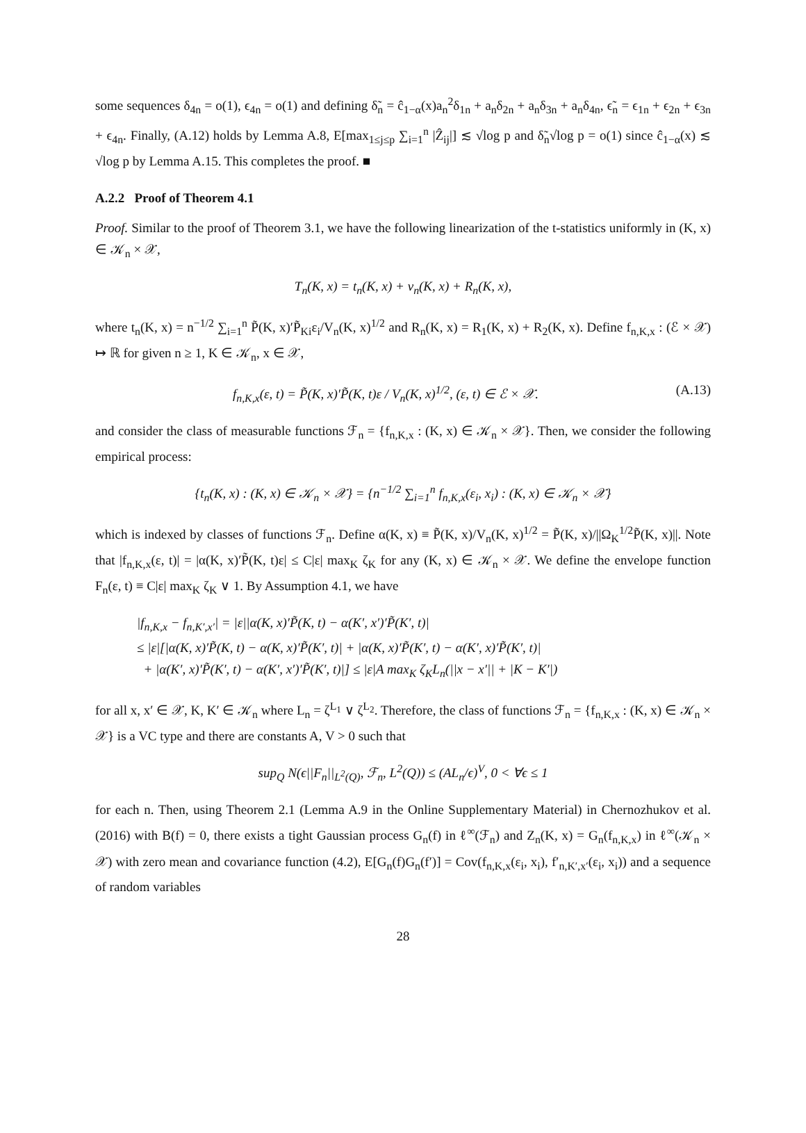some sequences δ<sub>4n</sub> = o(1), ϵ<sub>4n</sub> = o(1) and defining δ̃<sub>n</sub> = ĉ<sub>1−α</sub>(x)a<sub>n</sub><sup>2</sup>δ<sub>1n</sub> + a<sub>n</sub>δ<sub>2n</sub> + a<sub>n</sub>δ<sub>3n</sub> + a<sub>n</sub>δ<sub>4n</sub>, ϵ̃<sub>n</sub> = ϵ<sub>1n</sub> + ϵ<sub>2n</sub> + ϵ<sub>3n</sub> + ϵ<sub>4n</sub>. Finally, (A.12) holds by Lemma A.8, E[max<sub>1≤j≤p</sub> ∑<sub>i=1</sub><sup>n</sup> |Ẑ<sub>ij</sub>|] ≲ √log p and δ̃<sub>n</sub>√log p = o(1) since ĉ<sub>1−α</sub>(x) ≲ √log p by Lemma A.15. This completes the proof. ■
A.2.2 Proof of Theorem 4.1
Proof. Similar to the proof of Theorem 3.1, we have the following linearization of the t-statistics uniformly in (K, x) ∈ 𝒦<sub>n</sub> × 𝒳,
T<sub>n</sub>(K, x) = t<sub>n</sub>(K, x) + ν<sub>n</sub>(K, x) + R<sub>n</sub>(K, x),
where t<sub>n</sub>(K, x) = n<sup>−1/2</sup> ∑<sub>i=1</sub><sup>n</sup> P̃(K, x)′P̃<sub>Ki</sub>ε<sub>i</sub>/V<sub>n</sub>(K, x)<sup>1/2</sup> and R<sub>n</sub>(K, x) = R<sub>1</sub>(K, x) + R<sub>2</sub>(K, x). Define f<sub>n,K,x</sub> : (ℰ × 𝒳) ↦ ℝ for given n ≥ 1, K ∈ 𝒦<sub>n</sub>, x ∈ 𝒳,
f<sub>n,K,x</sub>(ε, t) = P̃(K, x)′P̃(K, t)ε / V<sub>n</sub>(K, x)<sup>1/2</sup>, (ε, t) ∈ ℰ × 𝒳. (A.13)
and consider the class of measurable functions ℱ<sub>n</sub> = {f<sub>n,K,x</sub> : (K, x) ∈ 𝒦<sub>n</sub> × 𝒳}. Then, we consider the following empirical process:
{t<sub>n</sub>(K, x) : (K, x) ∈ 𝒦<sub>n</sub> × 𝒳} = {n<sup>−1/2</sup> ∑<sub>i=1</sub><sup>n</sup> f<sub>n,K,x</sub>(ε<sub>i</sub>, x<sub>i</sub>) : (K, x) ∈ 𝒦<sub>n</sub> × 𝒳}
which is indexed by classes of functions ℱ<sub>n</sub>. Define α(K, x) ≡ P̃(K, x)/V<sub>n</sub>(K, x)<sup>1/2</sup> = P̃(K, x)/||Ω<sub>K</sub><sup>1/2</sup>P̃(K, x)||. Note that |f<sub>n,K,x</sub>(ε, t)| = |α(K, x)′P̃(K, t)ε| ≤ C|ε| max<sub>K</sub> ζ<sub>K</sub> for any (K, x) ∈ 𝒦<sub>n</sub> × 𝒳. We define the envelope function F<sub>n</sub>(ε, t) ≡ C|ε| max<sub>K</sub> ζ<sub>K</sub> ∨ 1. By Assumption 4.1, we have
|f<sub>n,K,x</sub> − f<sub>n,K′,x′</sub>| = |ε||α(K, x)′P̃(K, t) − α(K′, x′)′P̃(K′, t)|
≤ |ε|[|α(K, x)′P̃(K, t) − α(K, x)′P̃(K′, t)| + |α(K, x)′P̃(K′, t) − α(K′, x)′P̃(K′, t)|
+ |α(K′, x)′P̃(K′, t) − α(K′, x′)′P̃(K′, t)|] ≤ |ε|A max<sub>K</sub> ζ<sub>K</sub>L<sub>n</sub>(||x − x′|| + |K − K′|)
for all x, x′ ∈ 𝒳, K, K′ ∈ 𝒦<sub>n</sub> where L<sub>n</sub> = ζ<sup>L<sub>1</sub></sup> ∨ ζ<sup>L<sub>2</sub></sup>. Therefore, the class of functions ℱ<sub>n</sub> = {f<sub>n,K,x</sub> : (K, x) ∈ 𝒦<sub>n</sub> × 𝒳} is a VC type and there are constants A, V > 0 such that
sup<sub>Q</sub> N(ϵ||F<sub>n</sub>||<sub>L<sup>2</sup>(Q)</sub>, ℱ<sub>n</sub>, L<sup>2</sup>(Q)) ≤ (AL<sub>n</sub>/ϵ)<sup>V</sup>, 0 < ∀ϵ ≤ 1
for each n. Then, using Theorem 2.1 (Lemma A.9 in the Online Supplementary Material) in Chernozhukov et al. (2016) with B(f) = 0, there exists a tight Gaussian process G<sub>n</sub>(f) in ℓ<sup>∞</sup>(ℱ<sub>n</sub>) and Z<sub>n</sub>(K, x) = G<sub>n</sub>(f<sub>n,K,x</sub>) in ℓ<sup>∞</sup>(𝒦<sub>n</sub> × 𝒳) with zero mean and covariance function (4.2), E[G<sub>n</sub>(f)G<sub>n</sub>(f′)] = Cov(f<sub>n,K,x</sub>(ε<sub>i</sub>, x<sub>i</sub>), f′<sub>n,K′,x′</sub>(ε<sub>i</sub>, x<sub>i</sub>)) and a sequence of random variables
28